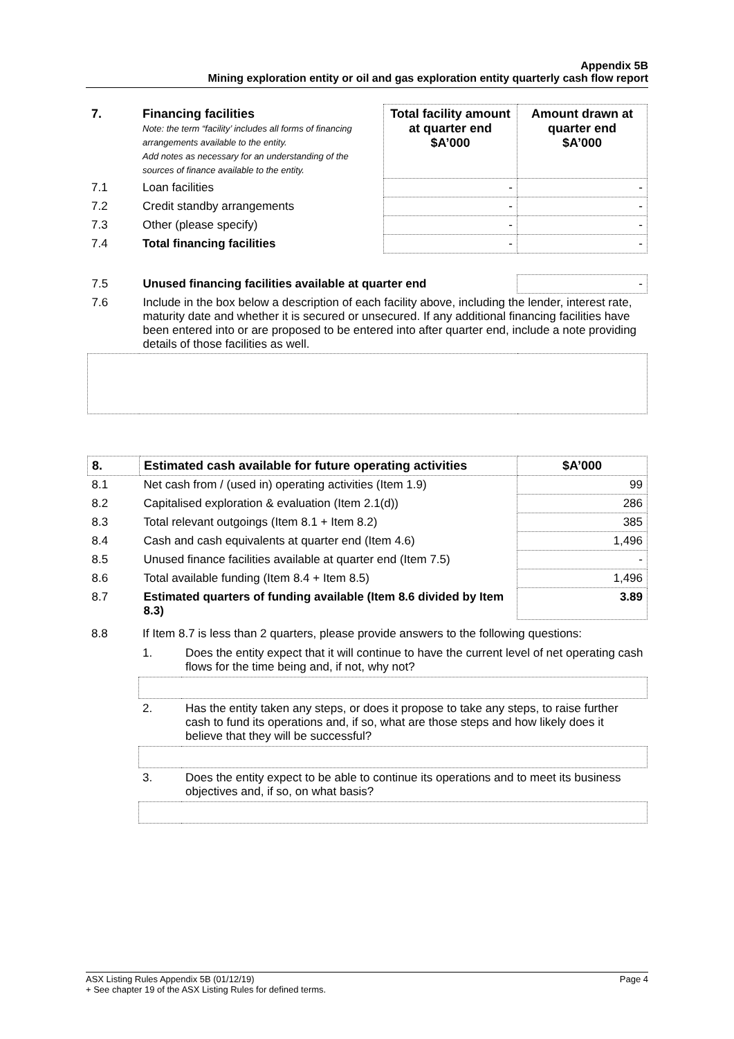Appendix 5B
Mining exploration entity or oil and gas exploration entity quarterly cash flow report
| 7. | Financing facilities Note: the term “facility’ includes all forms of financing arrangements available to the entity. Add notes as necessary for an understanding of the sources of finance available to the entity. | Total facility amount at quarter end $A’000 | Amount drawn at quarter end $A’000 |
| 7.1 | Loan facilities | - | - |
| 7.2 | Credit standby arrangements | - | - |
| 7.3 | Other (please specify) | - | - |
| 7.4 | Total financing facilities | - | - |
| 7.5 | Unused financing facilities available at quarter end | - |
| 7.6 | Include in the box below a description of each facility above, including the lender, interest rate, maturity date and whether it is secured or unsecured. If any additional financing facilities have been entered into or are proposed to be entered into after quarter end, include a note providing details of those facilities as well. | |
| 8. | Estimated cash available for future operating activities | $A’000 |
| 8.1 | Net cash from / (used in) operating activities (Item 1.9) | 99 |
| 8.2 | Capitalised exploration & evaluation (Item 2.1(d)) | 286 |
| 8.3 | Total relevant outgoings (Item 8.1 + Item 8.2) | 385 |
| 8.4 | Cash and cash equivalents at quarter end (Item 4.6) | 1,496 |
| 8.5 | Unused finance facilities available at quarter end (Item 7.5) | - |
| 8.6 | Total available funding (Item 8.4 + Item 8.5) | 1,496 |
| 8.7 | Estimated quarters of funding available (Item 8.6 divided by Item 8.3) | 3.89 |
| 8.8 | If Item 8.7 is less than 2 quarters, please provide answers to the following questions: | |
| | 1. | Does the entity expect that it will continue to have the current level of net operating cash flows for the time being and, if not, why not? |
| | 2. | Has the entity taken any steps, or does it propose to take any steps, to raise further cash to fund its operations and, if so, what are those steps and how likely does it believe that they will be successful? |
| | 3. | Does the entity expect to be able to continue its operations and to meet its business objectives and, if so, on what basis? |
Page 4 ASX Listing Rules Appendix 5B (01/12/19)
+ See chapter 19 of the ASX Listing Rules for defined terms.